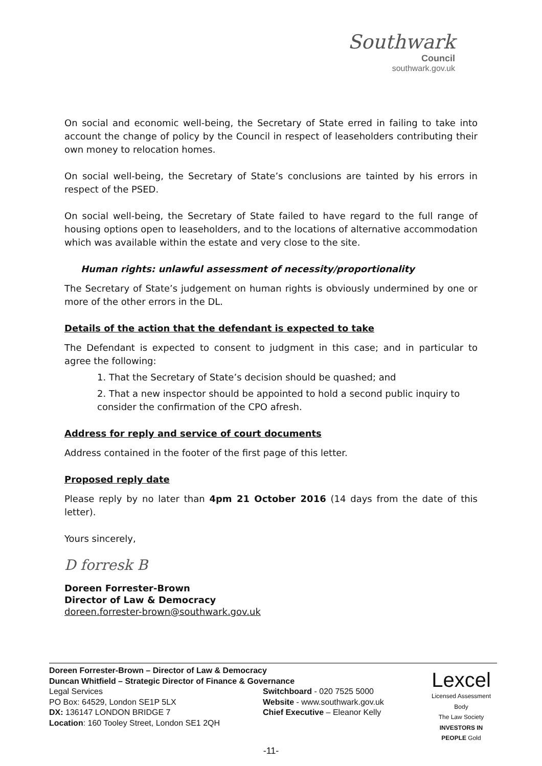Southwark
Council
southwark.gov.uk
On social and economic well-being, the Secretary of State erred in failing to take into account the change of policy by the Council in respect of leaseholders contributing their own money to relocation homes.
On social well-being, the Secretary of State’s conclusions are tainted by his errors in respect of the PSED.
On social well-being, the Secretary of State failed to have regard to the full range of housing options open to leaseholders, and to the locations of alternative accommodation which was available within the estate and very close to the site.
Human rights: unlawful assessment of necessity/proportionality
The Secretary of State’s judgement on human rights is obviously undermined by one or more of the other errors in the DL.
Details of the action that the defendant is expected to take
The Defendant is expected to consent to judgment in this case; and in particular to agree the following:
1. That the Secretary of State’s decision should be quashed; and
2. That a new inspector should be appointed to hold a second public inquiry to consider the confirmation of the CPO afresh.
Address for reply and service of court documents
Address contained in the footer of the first page of this letter.
Proposed reply date
Please reply by no later than 4pm 21 October 2016 (14 days from the date of this letter).
Yours sincerely,
D forresk B
Doreen Forrester-Brown
Director of Law & Democracy
doreen.forrester-brown@southwark.gov.uk
Doreen Forrester-Brown – Director of Law & Democracy
Duncan Whitfield – Strategic Director of Finance & Governance
Legal Services
PO Box: 64529, London SE1P 5LX
DX: 136147 LONDON BRIDGE 7
Location: 160 Tooley Street, London SE1 2QH
Switchboard - 020 7525 5000
Website - www.southwark.gov.uk
Chief Executive – Eleanor Kelly
Lexcel
Licensed Assessment Body
The Law Society
INVESTORS IN PEOPLE Gold
-11-